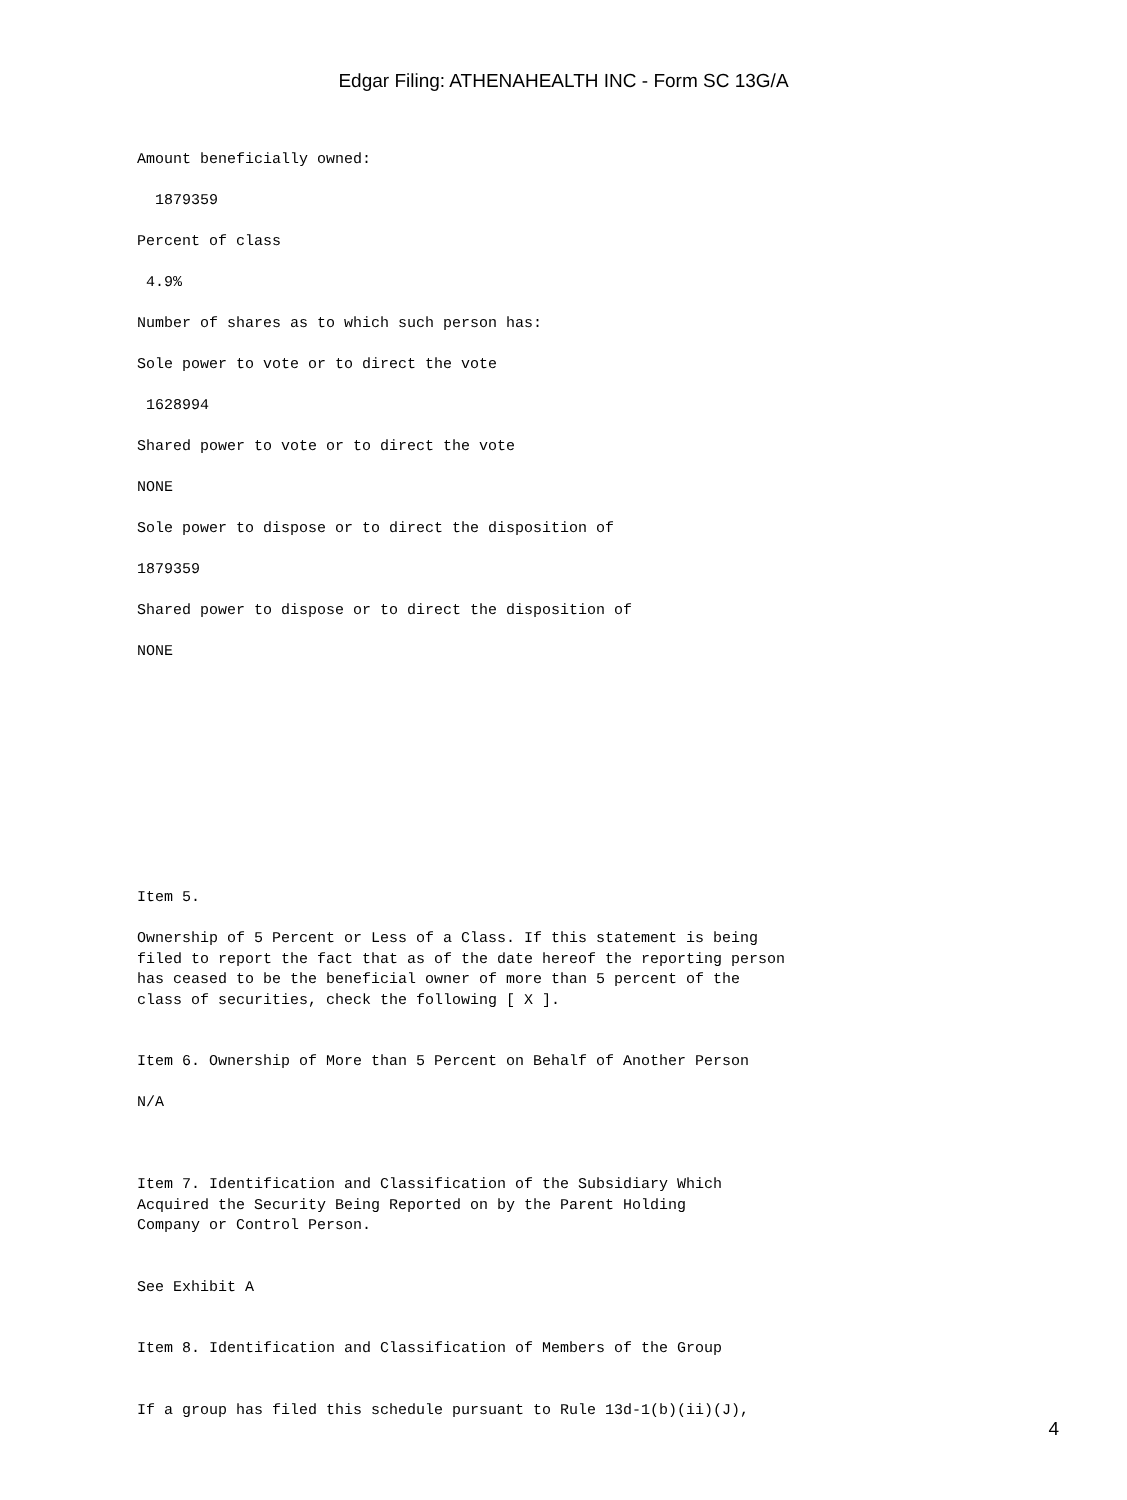Edgar Filing: ATHENAHEALTH INC - Form SC 13G/A
Amount beneficially owned: 1879359 Percent of class 4.9% Number of shares as to which such person has: Sole power to vote or to direct the vote 1628994 Shared power to vote or to direct the vote NONE Sole power to dispose or to direct the disposition of 1879359 Shared power to dispose or to direct the disposition of NONE Item 5. Ownership of 5 Percent or Less of a Class. If this statement is being filed to report the fact that as of the date hereof the reporting person has ceased to be the beneficial owner of more than 5 percent of the class of securities, check the following [ X ]. Item 6. Ownership of More than 5 Percent on Behalf of Another Person N/A Item 7. Identification and Classification of the Subsidiary Which Acquired the Security Being Reported on by the Parent Holding Company or Control Person. See Exhibit A Item 8. Identification and Classification of Members of the Group If a group has filed this schedule pursuant to Rule 13d-1(b)(ii)(J),
4